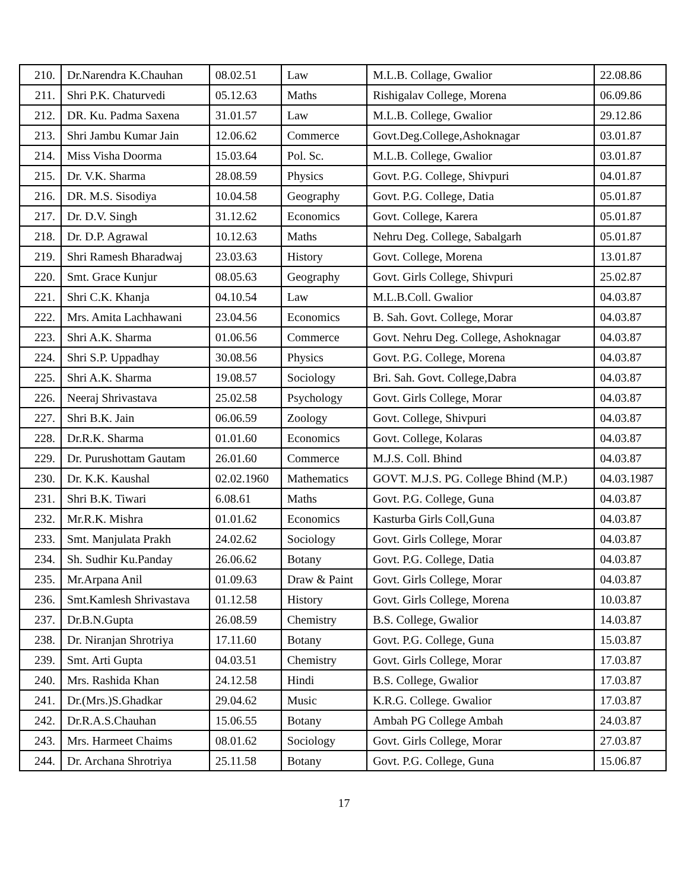| 210. | Dr.Narendra K.Chauhan | 08.02.51 | Law | M.L.B. Collage, Gwalior | 22.08.86 |
| 211. | Shri P.K. Chaturvedi | 05.12.63 | Maths | Rishigalav College, Morena | 06.09.86 |
| 212. | DR. Ku. Padma Saxena | 31.01.57 | Law | M.L.B. College, Gwalior | 29.12.86 |
| 213. | Shri Jambu Kumar Jain | 12.06.62 | Commerce | Govt.Deg.College,Ashoknagar | 03.01.87 |
| 214. | Miss Visha Doorma | 15.03.64 | Pol. Sc. | M.L.B. College, Gwalior | 03.01.87 |
| 215. | Dr. V.K. Sharma | 28.08.59 | Physics | Govt. P.G. College, Shivpuri | 04.01.87 |
| 216. | DR. M.S. Sisodiya | 10.04.58 | Geography | Govt. P.G. College, Datia | 05.01.87 |
| 217. | Dr. D.V. Singh | 31.12.62 | Economics | Govt. College, Karera | 05.01.87 |
| 218. | Dr. D.P. Agrawal | 10.12.63 | Maths | Nehru Deg. College, Sabalgarh | 05.01.87 |
| 219. | Shri Ramesh Bharadwaj | 23.03.63 | History | Govt. College, Morena | 13.01.87 |
| 220. | Smt. Grace Kunjur | 08.05.63 | Geography | Govt. Girls College, Shivpuri | 25.02.87 |
| 221. | Shri C.K. Khanja | 04.10.54 | Law | M.L.B.Coll. Gwalior | 04.03.87 |
| 222. | Mrs. Amita Lachhawani | 23.04.56 | Economics | B. Sah. Govt. College, Morar | 04.03.87 |
| 223. | Shri A.K. Sharma | 01.06.56 | Commerce | Govt. Nehru Deg. College, Ashoknagar | 04.03.87 |
| 224. | Shri S.P. Uppadhay | 30.08.56 | Physics | Govt. P.G. College, Morena | 04.03.87 |
| 225. | Shri A.K. Sharma | 19.08.57 | Sociology | Bri. Sah. Govt. College,Dabra | 04.03.87 |
| 226. | Neeraj Shrivastava | 25.02.58 | Psychology | Govt. Girls College, Morar | 04.03.87 |
| 227. | Shri B.K. Jain | 06.06.59 | Zoology | Govt. College, Shivpuri | 04.03.87 |
| 228. | Dr.R.K. Sharma | 01.01.60 | Economics | Govt. College, Kolaras | 04.03.87 |
| 229. | Dr. Purushottam Gautam | 26.01.60 | Commerce | M.J.S. Coll. Bhind | 04.03.87 |
| 230. | Dr. K.K. Kaushal | 02.02.1960 | Mathematics | GOVT. M.J.S. PG. College Bhind (M.P.) | 04.03.1987 |
| 231. | Shri B.K. Tiwari | 6.08.61 | Maths | Govt. P.G. College, Guna | 04.03.87 |
| 232. | Mr.R.K. Mishra | 01.01.62 | Economics | Kasturba Girls Coll,Guna | 04.03.87 |
| 233. | Smt. Manjulata Prakh | 24.02.62 | Sociology | Govt. Girls College, Morar | 04.03.87 |
| 234. | Sh. Sudhir Ku.Panday | 26.06.62 | Botany | Govt. P.G. College, Datia | 04.03.87 |
| 235. | Mr.Arpana Anil | 01.09.63 | Draw & Paint | Govt. Girls College, Morar | 04.03.87 |
| 236. | Smt.Kamlesh Shrivastava | 01.12.58 | History | Govt. Girls College, Morena | 10.03.87 |
| 237. | Dr.B.N.Gupta | 26.08.59 | Chemistry | B.S. College, Gwalior | 14.03.87 |
| 238. | Dr. Niranjan Shrotriya | 17.11.60 | Botany | Govt. P.G. College, Guna | 15.03.87 |
| 239. | Smt. Arti Gupta | 04.03.51 | Chemistry | Govt. Girls College, Morar | 17.03.87 |
| 240. | Mrs. Rashida Khan | 24.12.58 | Hindi | B.S. College, Gwalior | 17.03.87 |
| 241. | Dr.(Mrs.)S.Ghadkar | 29.04.62 | Music | K.R.G. College. Gwalior | 17.03.87 |
| 242. | Dr.R.A.S.Chauhan | 15.06.55 | Botany | Ambah PG College Ambah | 24.03.87 |
| 243. | Mrs. Harmeet Chaims | 08.01.62 | Sociology | Govt. Girls College, Morar | 27.03.87 |
| 244. | Dr. Archana Shrotriya | 25.11.58 | Botany | Govt. P.G. College, Guna | 15.06.87 |
17